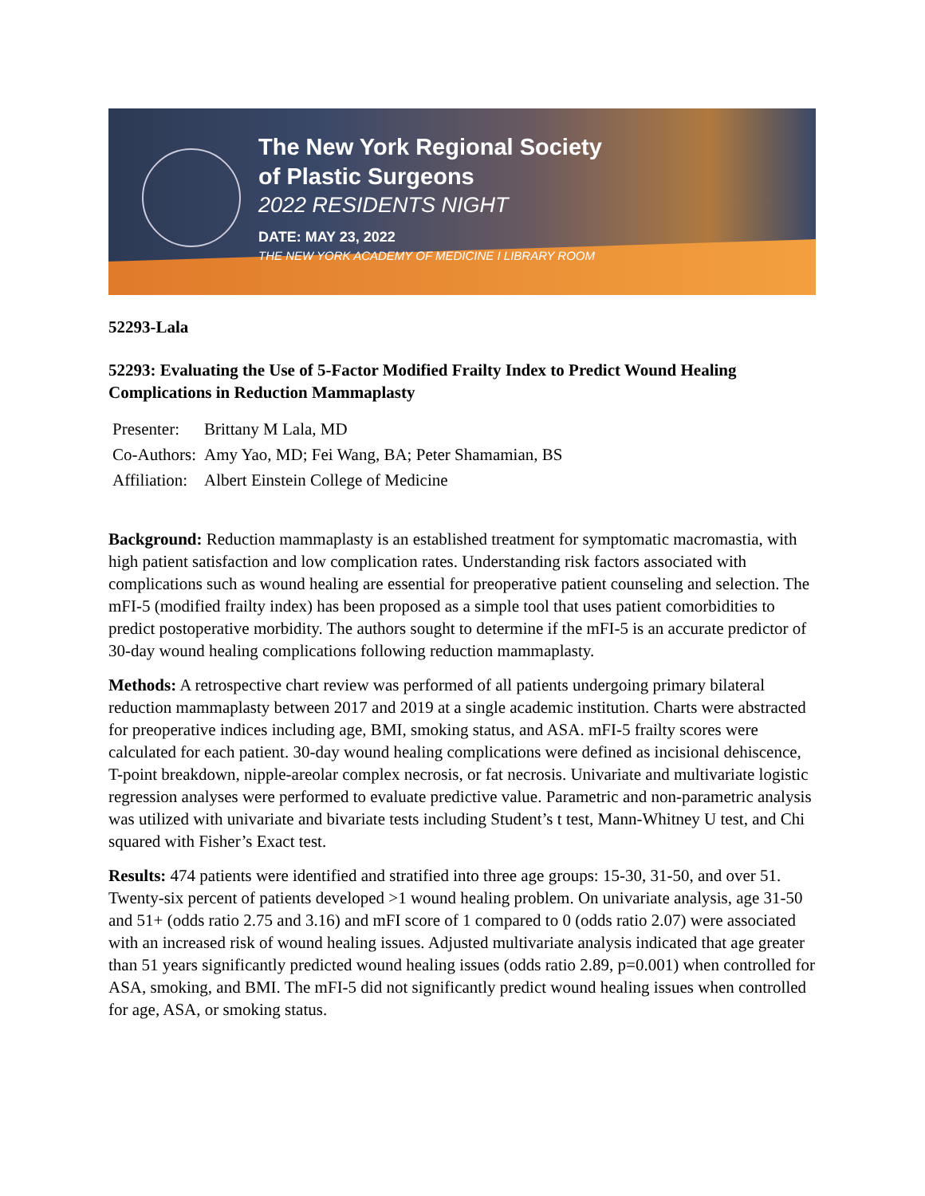The New York Regional Society
of Plastic Surgeons
2022 RESIDENTS NIGHT
DATE: MAY 23, 2022
THE NEW YORK ACADEMY OF MEDICINE I LIBRARY ROOM
52293-Lala
52293: Evaluating the Use of 5-Factor Modified Frailty Index to Predict Wound Healing Complications in Reduction Mammaplasty
| Presenter: | Brittany M Lala, MD |
| Co-Authors: | Amy Yao, MD; Fei Wang, BA; Peter Shamamian, BS |
| Affiliation: | Albert Einstein College of Medicine |
Background: Reduction mammaplasty is an established treatment for symptomatic macromastia, with high patient satisfaction and low complication rates. Understanding risk factors associated with complications such as wound healing are essential for preoperative patient counseling and selection. The mFI-5 (modified frailty index) has been proposed as a simple tool that uses patient comorbidities to predict postoperative morbidity. The authors sought to determine if the mFI-5 is an accurate predictor of 30-day wound healing complications following reduction mammaplasty.
Methods: A retrospective chart review was performed of all patients undergoing primary bilateral reduction mammaplasty between 2017 and 2019 at a single academic institution. Charts were abstracted for preoperative indices including age, BMI, smoking status, and ASA. mFI-5 frailty scores were calculated for each patient. 30-day wound healing complications were defined as incisional dehiscence, T-point breakdown, nipple-areolar complex necrosis, or fat necrosis. Univariate and multivariate logistic regression analyses were performed to evaluate predictive value. Parametric and non-parametric analysis was utilized with univariate and bivariate tests including Student’s t test, Mann-Whitney U test, and Chi squared with Fisher’s Exact test.
Results: 474 patients were identified and stratified into three age groups: 15-30, 31-50, and over 51. Twenty-six percent of patients developed >1 wound healing problem. On univariate analysis, age 31-50 and 51+ (odds ratio 2.75 and 3.16) and mFI score of 1 compared to 0 (odds ratio 2.07) were associated with an increased risk of wound healing issues. Adjusted multivariate analysis indicated that age greater than 51 years significantly predicted wound healing issues (odds ratio 2.89, p=0.001) when controlled for ASA, smoking, and BMI. The mFI-5 did not significantly predict wound healing issues when controlled for age, ASA, or smoking status.